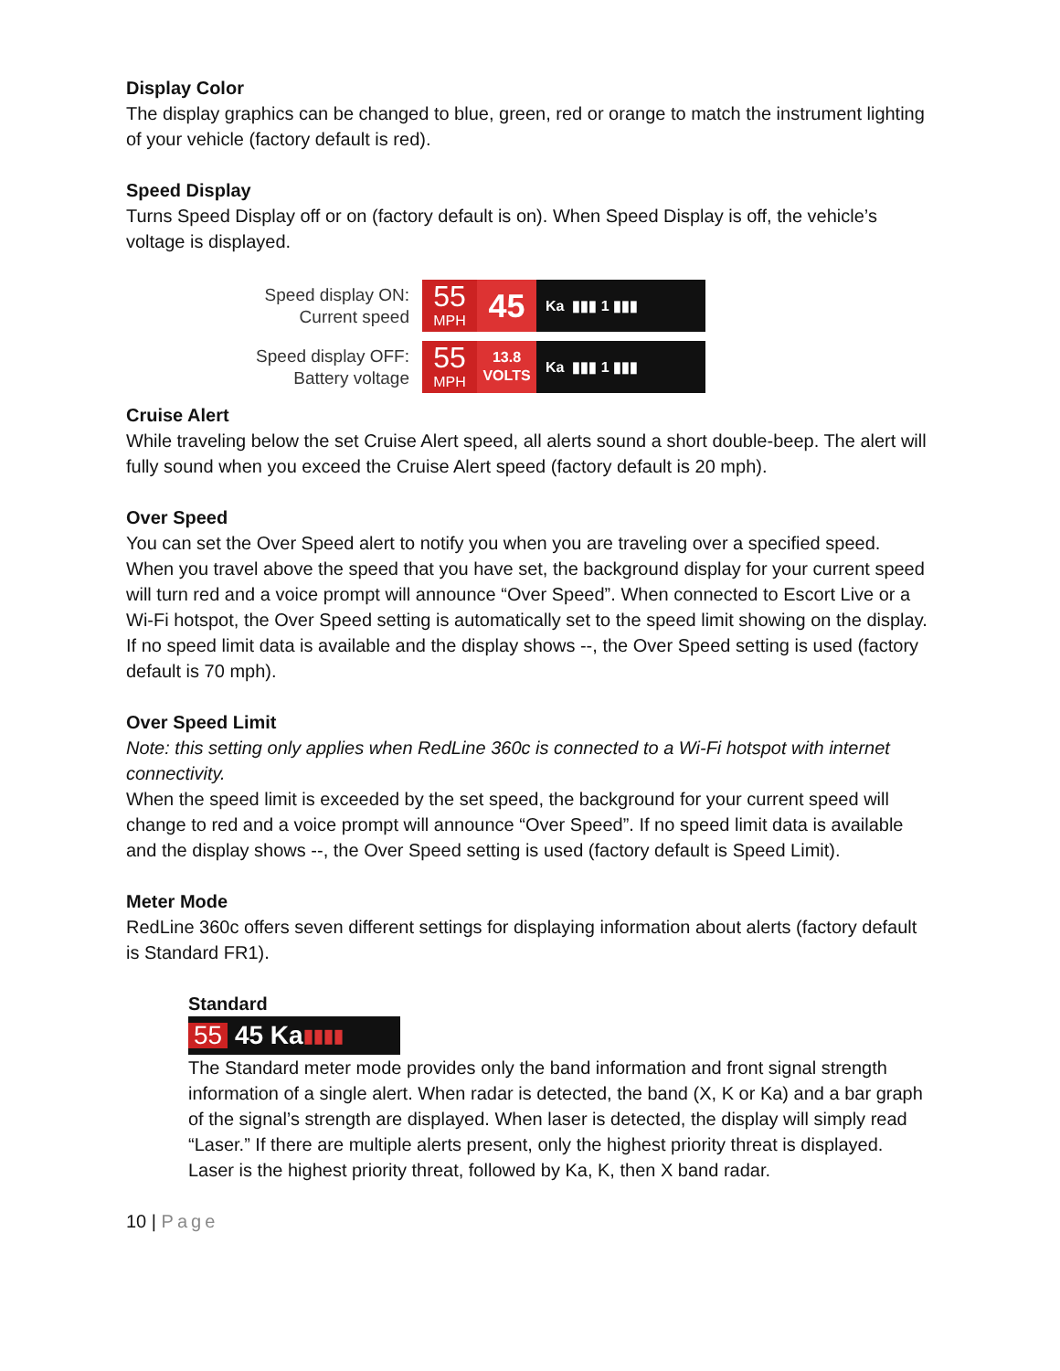Display Color
The display graphics can be changed to blue, green, red or orange to match the instrument lighting of your vehicle (factory default is red).
Speed Display
Turns Speed Display off or on (factory default is on). When Speed Display is off, the vehicle’s voltage is displayed.
Speed display ON:
Current speed
55
MPH
45
Ka ▮▮▮ 1 ▮▮▮
Speed display OFF:
Battery voltage
55
MPH
13.8
VOLTS
Ka ▮▮▮ 1 ▮▮▮
Cruise Alert
While traveling below the set Cruise Alert speed, all alerts sound a short double-beep. The alert will fully sound when you exceed the Cruise Alert speed (factory default is 20 mph).
Over Speed
You can set the Over Speed alert to notify you when you are traveling over a specified speed. When you travel above the speed that you have set, the background display for your current speed will turn red and a voice prompt will announce “Over Speed”. When connected to Escort Live or a Wi-Fi hotspot, the Over Speed setting is automatically set to the speed limit showing on the display. If no speed limit data is available and the display shows --, the Over Speed setting is used (factory default is 70 mph).
Over Speed Limit
Note: this setting only applies when RedLine 360c is connected to a Wi-Fi hotspot with internet connectivity.
When the speed limit is exceeded by the set speed, the background for your current speed will change to red and a voice prompt will announce “Over Speed”. If no speed limit data is available and the display shows --, the Over Speed setting is used (factory default is Speed Limit).
Meter Mode
RedLine 360c offers seven different settings for displaying information about alerts (factory default is Standard FR1).
Standard
55 45 Ka ▮▮▮▮
The Standard meter mode provides only the band information and front signal strength information of a single alert. When radar is detected, the band (X, K or Ka) and a bar graph of the signal’s strength are displayed. When laser is detected, the display will simply read “Laser.” If there are multiple alerts present, only the highest priority threat is displayed. Laser is the highest priority threat, followed by Ka, K, then X band radar.
10 | Page